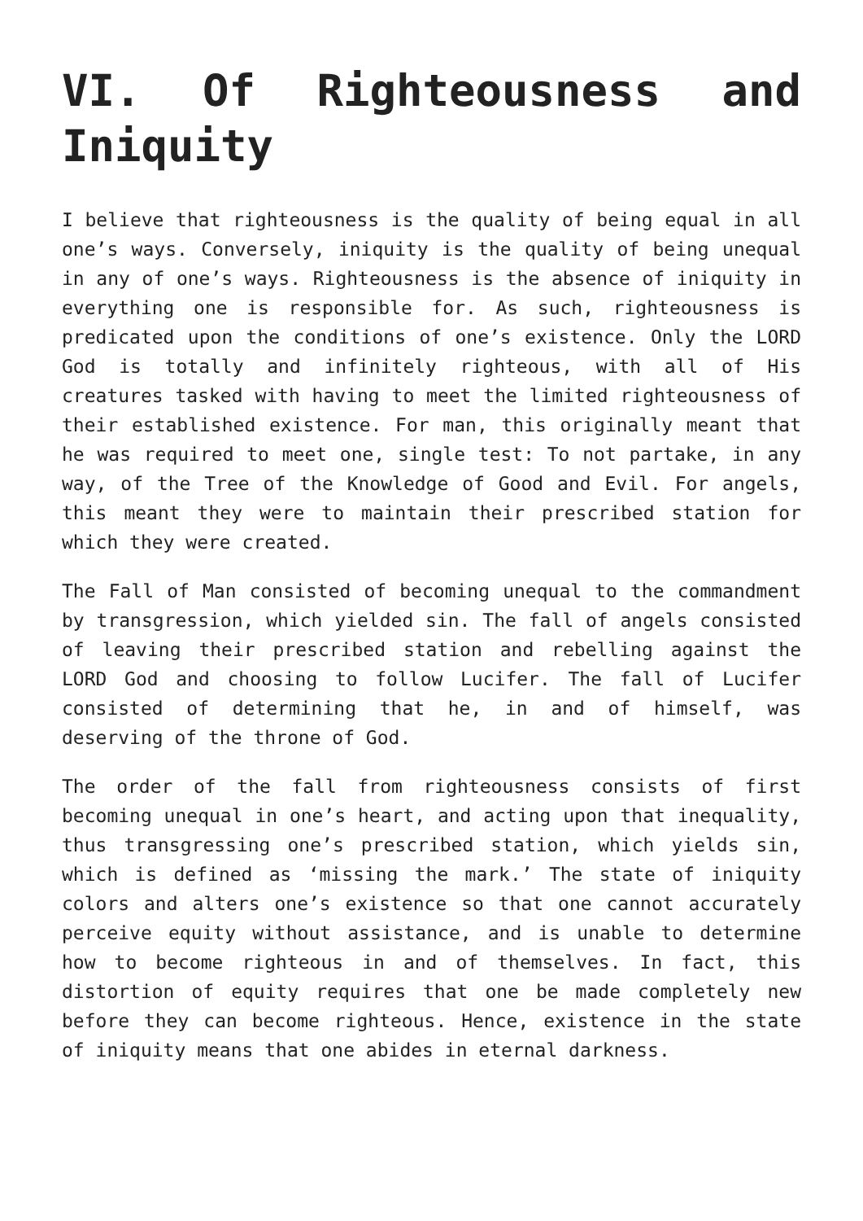VI. Of Righteousness and Iniquity
I believe that righteousness is the quality of being equal in all one’s ways. Conversely, iniquity is the quality of being unequal in any of one’s ways. Righteousness is the absence of iniquity in everything one is responsible for. As such, righteousness is predicated upon the conditions of one’s existence. Only the LORD God is totally and infinitely righteous, with all of His creatures tasked with having to meet the limited righteousness of their established existence. For man, this originally meant that he was required to meet one, single test: To not partake, in any way, of the Tree of the Knowledge of Good and Evil. For angels, this meant they were to maintain their prescribed station for which they were created.
The Fall of Man consisted of becoming unequal to the commandment by transgression, which yielded sin. The fall of angels consisted of leaving their prescribed station and rebelling against the LORD God and choosing to follow Lucifer. The fall of Lucifer consisted of determining that he, in and of himself, was deserving of the throne of God.
The order of the fall from righteousness consists of first becoming unequal in one’s heart, and acting upon that inequality, thus transgressing one’s prescribed station, which yields sin, which is defined as ‘missing the mark.’ The state of iniquity colors and alters one’s existence so that one cannot accurately perceive equity without assistance, and is unable to determine how to become righteous in and of themselves. In fact, this distortion of equity requires that one be made completely new before they can become righteous. Hence, existence in the state of iniquity means that one abides in eternal darkness.